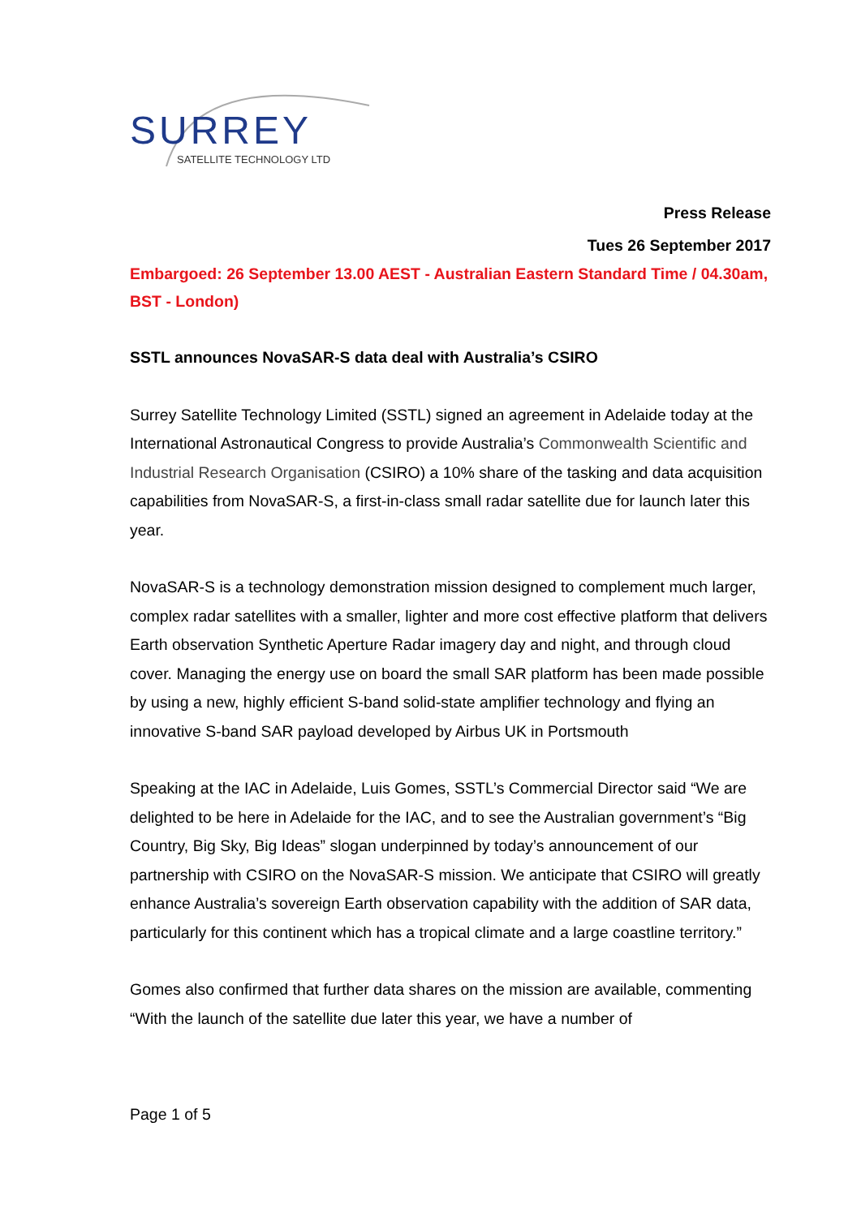SURREY
SATELLITE TECHNOLOGY LTD
Press Release
Tues 26 September 2017
Embargoed: 26 September 13.00 AEST - Australian Eastern Standard Time / 04.30am, BST - London)
SSTL announces NovaSAR-S data deal with Australia’s CSIRO
Surrey Satellite Technology Limited (SSTL) signed an agreement in Adelaide today at the International Astronautical Congress to provide Australia’s Commonwealth Scientific and Industrial Research Organisation (CSIRO) a 10% share of the tasking and data acquisition capabilities from NovaSAR-S, a first-in-class small radar satellite due for launch later this year.
NovaSAR-S is a technology demonstration mission designed to complement much larger, complex radar satellites with a smaller, lighter and more cost effective platform that delivers Earth observation Synthetic Aperture Radar imagery day and night, and through cloud cover. Managing the energy use on board the small SAR platform has been made possible by using a new, highly efficient S-band solid-state amplifier technology and flying an innovative S-band SAR payload developed by Airbus UK in Portsmouth
Speaking at the IAC in Adelaide, Luis Gomes, SSTL’s Commercial Director said “We are delighted to be here in Adelaide for the IAC, and to see the Australian government’s “Big Country, Big Sky, Big Ideas” slogan underpinned by today’s announcement of our partnership with CSIRO on the NovaSAR-S mission. We anticipate that CSIRO will greatly enhance Australia’s sovereign Earth observation capability with the addition of SAR data, particularly for this continent which has a tropical climate and a large coastline territory.”
Gomes also confirmed that further data shares on the mission are available, commenting “With the launch of the satellite due later this year, we have a number of
Page 1 of 5